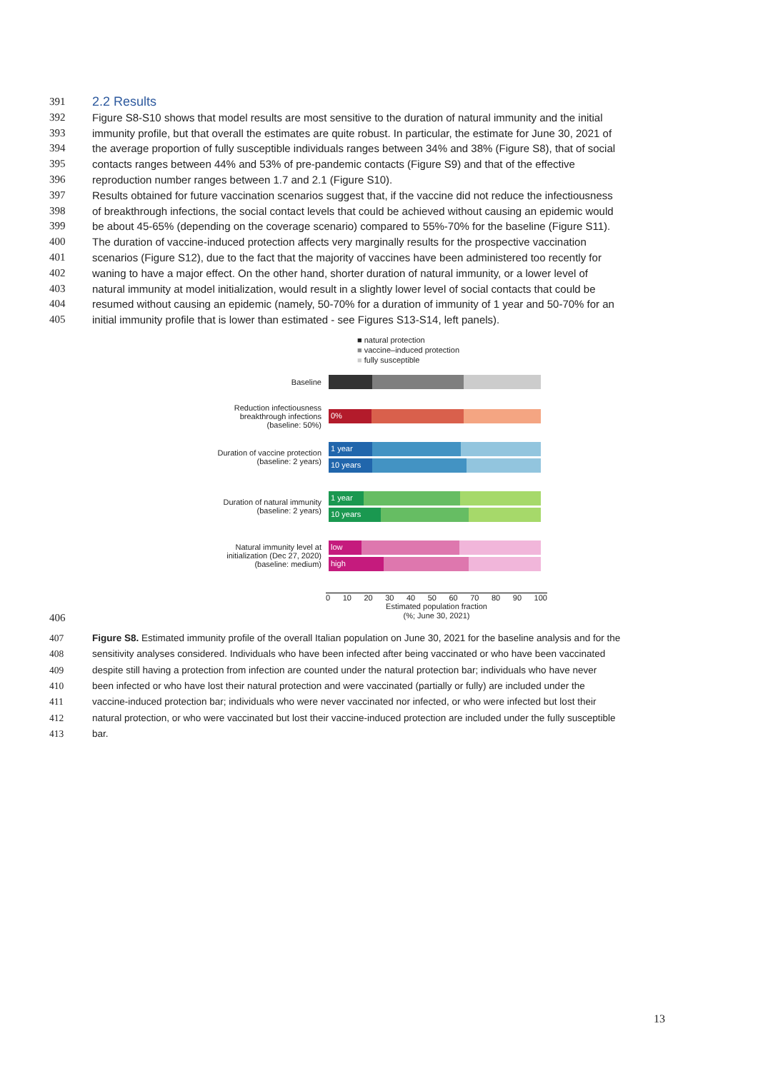391
2.2 Results
392 Figure S8-S10 shows that model results are most sensitive to the duration of natural immunity and the initial
393 immunity profile, but that overall the estimates are quite robust. In particular, the estimate for June 30, 2021 of
394 the average proportion of fully susceptible individuals ranges between 34% and 38% (Figure S8), that of social
395 contacts ranges between 44% and 53% of pre-pandemic contacts (Figure S9) and that of the effective
396 reproduction number ranges between 1.7 and 2.1 (Figure S10).
397 Results obtained for future vaccination scenarios suggest that, if the vaccine did not reduce the infectiousness
398 of breakthrough infections, the social contact levels that could be achieved without causing an epidemic would
399 be about 45-65% (depending on the coverage scenario) compared to 55%-70% for the baseline (Figure S11).
400 The duration of vaccine-induced protection affects very marginally results for the prospective vaccination
401 scenarios (Figure S12), due to the fact that the majority of vaccines have been administered too recently for
402 waning to have a major effect. On the other hand, shorter duration of natural immunity, or a lower level of
403 natural immunity at model initialization, would result in a slightly lower level of social contacts that could be
404 resumed without causing an epidemic (namely, 50-70% for a duration of immunity of 1 year and 50-70% for an
405 initial immunity profile that is lower than estimated - see Figures S13-S14, left panels).
■ natural protection
■ vaccine–induced protection
■ fully susceptible
Baseline
Reduction infectiousness breakthrough infections (baseline: 50%)
0%
Duration of vaccine protection (baseline: 2 years)
1 year
10 years
Duration of natural immunity (baseline: 2 years)
1 year
10 years
Natural immunity level at initialization (Dec 27, 2020) (baseline: medium)
low
high
0 10 20 30 40 50 60 70 80 90 100
Estimated population fraction
(%; June 30, 2021)
406
407 Figure S8. Estimated immunity profile of the overall Italian population on June 30, 2021 for the baseline analysis and for the
408 sensitivity analyses considered. Individuals who have been infected after being vaccinated or who have been vaccinated
409 despite still having a protection from infection are counted under the natural protection bar; individuals who have never
410 been infected or who have lost their natural protection and were vaccinated (partially or fully) are included under the
411 vaccine-induced protection bar; individuals who were never vaccinated nor infected, or who were infected but lost their
412 natural protection, or who were vaccinated but lost their vaccine-induced protection are included under the fully susceptible
413 bar.
13